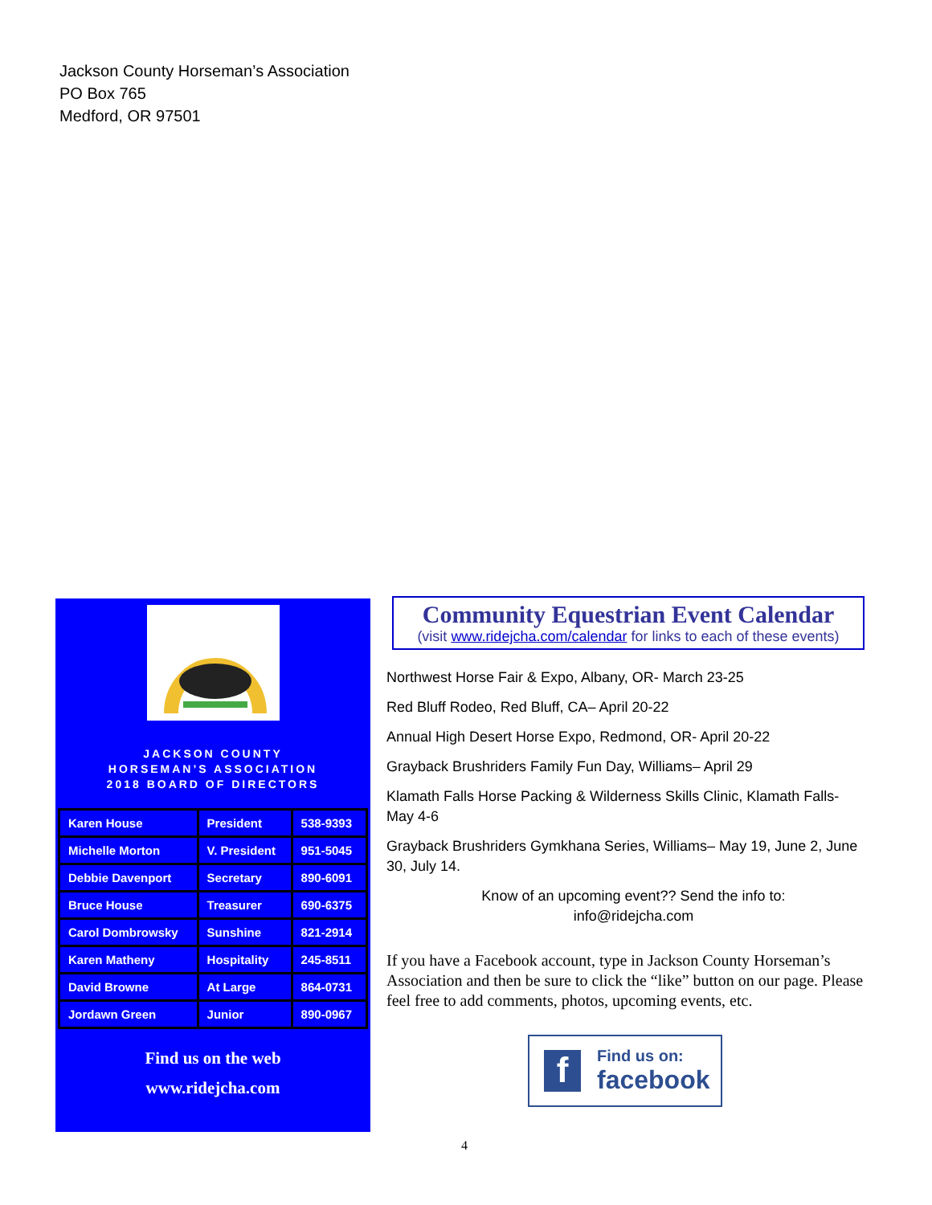Jackson County Horseman’s Association
PO Box 765
Medford, OR 97501
JACKSON COUNTY
HORSEMAN’S ASSOCIATION
2018 BOARD OF DIRECTORS
| Karen House | President | 538-9393 |
| Michelle Morton | V. President | 951-5045 |
| Debbie Davenport | Secretary | 890-6091 |
| Bruce House | Treasurer | 690-6375 |
| Carol Dombrowsky | Sunshine | 821-2914 |
| Karen Matheny | Hospitality | 245-8511 |
| David Browne | At Large | 864-0731 |
| Jordawn Green | Junior | 890-0967 |
Find us on the web
www.ridejcha.com
Community Equestrian Event Calendar
(visit www.ridejcha.com/calendar for links to each of these events)
Northwest Horse Fair & Expo, Albany, OR- March 23-25
Red Bluff Rodeo, Red Bluff, CA– April 20-22
Annual High Desert Horse Expo, Redmond, OR- April 20-22
Grayback Brushriders Family Fun Day, Williams– April 29
Klamath Falls Horse Packing & Wilderness Skills Clinic, Klamath Falls-May 4-6
Grayback Brushriders Gymkhana Series, Williams– May 19, June 2, June 30, July 14.
Know of an upcoming event?? Send the info to:
info@ridejcha.com
If you have a Facebook account, type in Jackson County Horseman’s Association and then be sure to click the “like” button on our page. Please feel free to add comments, photos, upcoming events, etc.
f
Find us on:
facebook
4